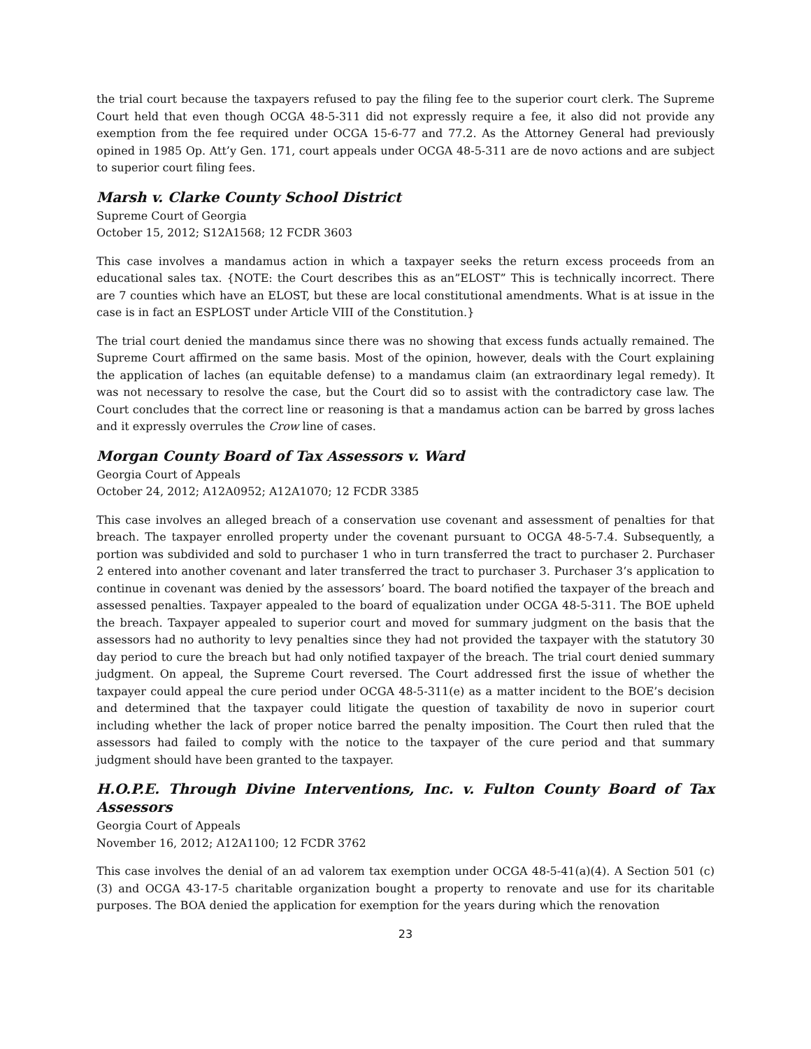the trial court because the taxpayers refused to pay the filing fee to the superior court clerk. The Supreme Court held that even though OCGA 48-5-311 did not expressly require a fee, it also did not provide any exemption from the fee required under OCGA 15-6-77 and 77.2. As the Attorney General had previously opined in 1985 Op. Att’y Gen. 171, court appeals under OCGA 48-5-311 are de novo actions and are subject to superior court filing fees.
Marsh v. Clarke County School District
Supreme Court of Georgia
October 15, 2012; S12A1568; 12 FCDR 3603
This case involves a mandamus action in which a taxpayer seeks the return excess proceeds from an educational sales tax. {NOTE: the Court describes this as an”ELOST” This is technically incorrect. There are 7 counties which have an ELOST, but these are local constitutional amendments. What is at issue in the case is in fact an ESPLOST under Article VIII of the Constitution.}
The trial court denied the mandamus since there was no showing that excess funds actually remained. The Supreme Court affirmed on the same basis. Most of the opinion, however, deals with the Court explaining the application of laches (an equitable defense) to a mandamus claim (an extraordinary legal remedy). It was not necessary to resolve the case, but the Court did so to assist with the contradictory case law. The Court concludes that the correct line or reasoning is that a mandamus action can be barred by gross laches and it expressly overrules the Crow line of cases.
Morgan County Board of Tax Assessors v. Ward
Georgia Court of Appeals
October 24, 2012; A12A0952; A12A1070; 12 FCDR 3385
This case involves an alleged breach of a conservation use covenant and assessment of penalties for that breach. The taxpayer enrolled property under the covenant pursuant to OCGA 48-5-7.4. Subsequently, a portion was subdivided and sold to purchaser 1 who in turn transferred the tract to purchaser 2. Purchaser 2 entered into another covenant and later transferred the tract to purchaser 3. Purchaser 3’s application to continue in covenant was denied by the assessors’ board. The board notified the taxpayer of the breach and assessed penalties. Taxpayer appealed to the board of equalization under OCGA 48-5-311. The BOE upheld the breach. Taxpayer appealed to superior court and moved for summary judgment on the basis that the assessors had no authority to levy penalties since they had not provided the taxpayer with the statutory 30 day period to cure the breach but had only notified taxpayer of the breach. The trial court denied summary judgment. On appeal, the Supreme Court reversed. The Court addressed first the issue of whether the taxpayer could appeal the cure period under OCGA 48-5-311(e) as a matter incident to the BOE’s decision and determined that the taxpayer could litigate the question of taxability de novo in superior court including whether the lack of proper notice barred the penalty imposition. The Court then ruled that the assessors had failed to comply with the notice to the taxpayer of the cure period and that summary judgment should have been granted to the taxpayer.
H.O.P.E. Through Divine Interventions, Inc. v. Fulton County Board of Tax Assessors
Georgia Court of Appeals
November 16, 2012; A12A1100; 12 FCDR 3762
This case involves the denial of an ad valorem tax exemption under OCGA 48-5-41(a)(4). A Section 501 (c)(3) and OCGA 43-17-5 charitable organization bought a property to renovate and use for its charitable purposes. The BOA denied the application for exemption for the years during which the renovation
23